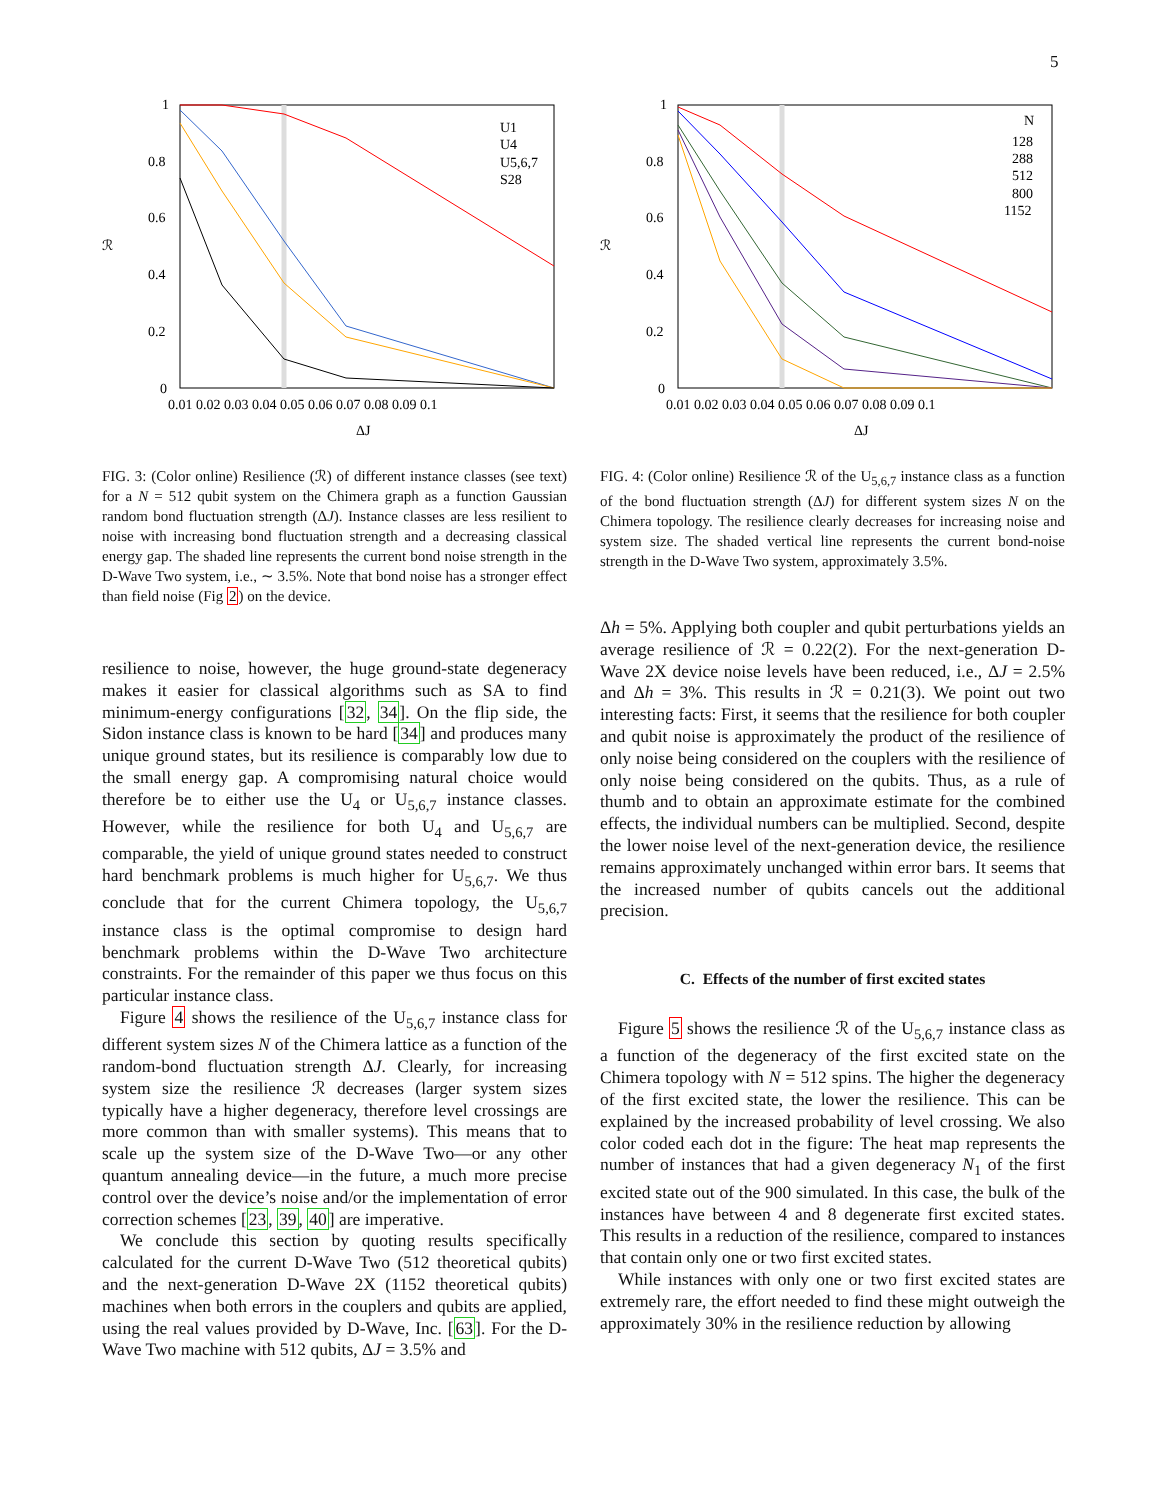5
1
0.8
0.6
0.4
0.2
0
ℛ
0.01 0.02 0.03 0.04 0.05 0.06 0.07 0.08 0.09 0.1
ΔJ
U1
U4
U5,6,7
S28
FIG. 3: (Color online) Resilience (ℛ) of different instance classes (see text) for a N = 512 qubit system on the Chimera graph as a function Gaussian random bond fluctuation strength (ΔJ). Instance classes are less resilient to noise with increasing bond fluctuation strength and a decreasing classical energy gap. The shaded line represents the current bond noise strength in the D-Wave Two system, i.e., ∼ 3.5%. Note that bond noise has a stronger effect than field noise (Fig 2) on the device.
resilience to noise, however, the huge ground-state degeneracy makes it easier for classical algorithms such as SA to find minimum-energy configurations [32, 34]. On the flip side, the Sidon instance class is known to be hard [34] and produces many unique ground states, but its resilience is comparably low due to the small energy gap. A compromising natural choice would therefore be to either use the U<sub>4</sub> or U<sub>5,6,7</sub> instance classes. However, while the resilience for both U<sub>4</sub> and U<sub>5,6,7</sub> are comparable, the yield of unique ground states needed to construct hard benchmark problems is much higher for U<sub>5,6,7</sub>. We thus conclude that for the current Chimera topology, the U<sub>5,6,7</sub> instance class is the optimal compromise to design hard benchmark problems within the D-Wave Two architecture constraints. For the remainder of this paper we thus focus on this particular instance class.
Figure 4 shows the resilience of the U<sub>5,6,7</sub> instance class for different system sizes N of the Chimera lattice as a function of the random-bond fluctuation strength ΔJ. Clearly, for increasing system size the resilience ℛ decreases (larger system sizes typically have a higher degeneracy, therefore level crossings are more common than with smaller systems). This means that to scale up the system size of the D-Wave Two—or any other quantum annealing device—in the future, a much more precise control over the device’s noise and/or the implementation of error correction schemes [23, 39, 40] are imperative.
We conclude this section by quoting results specifically calculated for the current D-Wave Two (512 theoretical qubits) and the next-generation D-Wave 2X (1152 theoretical qubits) machines when both errors in the couplers and qubits are applied, using the real values provided by D-Wave, Inc. [63]. For the D-Wave Two machine with 512 qubits, ΔJ = 3.5% and
1
0.8
0.6
0.4
0.2
0
ℛ
0.01 0.02 0.03 0.04 0.05 0.06 0.07 0.08 0.09 0.1
ΔJ
N
128
288
512
800
1152
FIG. 4: (Color online) Resilience ℛ of the U<sub>5,6,7</sub> instance class as a function of the bond fluctuation strength (ΔJ) for different system sizes N on the Chimera topology. The resilience clearly decreases for increasing noise and system size. The shaded vertical line represents the current bond-noise strength in the D-Wave Two system, approximately 3.5%.
Δh = 5%. Applying both coupler and qubit perturbations yields an average resilience of ℛ = 0.22(2). For the next-generation D-Wave 2X device noise levels have been reduced, i.e., ΔJ = 2.5% and Δh = 3%. This results in ℛ = 0.21(3). We point out two interesting facts: First, it seems that the resilience for both coupler and qubit noise is approximately the product of the resilience of only noise being considered on the couplers with the resilience of only noise being considered on the qubits. Thus, as a rule of thumb and to obtain an approximate estimate for the combined effects, the individual numbers can be multiplied. Second, despite the lower noise level of the next-generation device, the resilience remains approximately unchanged within error bars. It seems that the increased number of qubits cancels out the additional precision.
C. Effects of the number of first excited states
Figure 5 shows the resilience ℛ of the U<sub>5,6,7</sub> instance class as a function of the degeneracy of the first excited state on the Chimera topology with N = 512 spins. The higher the degeneracy of the first excited state, the lower the resilience. This can be explained by the increased probability of level crossing. We also color coded each dot in the figure: The heat map represents the number of instances that had a given degeneracy N<sub>1</sub> of the first excited state out of the 900 simulated. In this case, the bulk of the instances have between 4 and 8 degenerate first excited states. This results in a reduction of the resilience, compared to instances that contain only one or two first excited states.
While instances with only one or two first excited states are extremely rare, the effort needed to find these might outweigh the approximately 30% in the resilience reduction by allowing